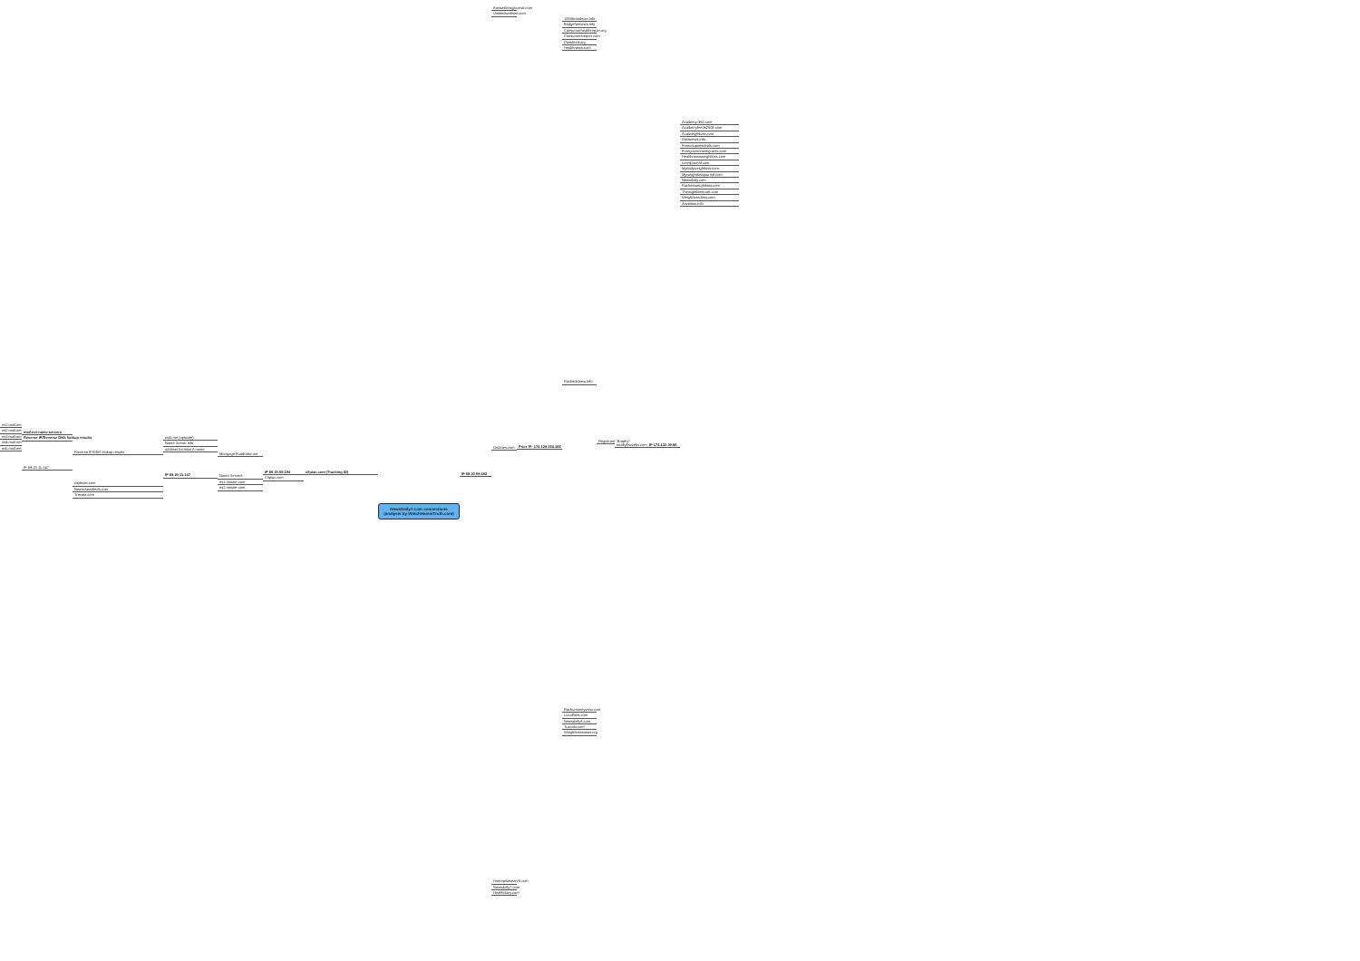ns1.mail.net
ns2.mail.net
ns3.mail.net
ns4.mail.net
ns5.mail.net
mail.net name servers
Reverse IP/Reverse DNS lookup results
IP 69.20.11.147
Reverse IP/DNS lookup results
cityfeast.com
Newsclassifieds.com
Tristate.com
mail.net (upscale)
Name Server Info
address location A name
IP 69.20.11.147
Mortgage Fundraise.net
Name Servers
ns1.tristate.com
ns2.tristate.com
IP 69.20.59.194
Clipiac.com
clipiac.com (Tracking ID)
NewsDaily7.com connections
(analysis by WatchHammTruth.com)
IP 69.20.59.162
Kansaslivingjournal.com
Untitledwebsite.com
Ondines.com
Homepilotsearch.com
Newsdaily7.com
Healthdiary.com
Prior IP: 174.129.254.166
1000brandsout.info
Bridgefortnews.info
Consumerhealthreport.org
Consumersreport.com
Dietsfeed.org
Healthnews.com
Rachsoldnew.info
Rachumoneyview.com
Localfrost.com
Newsdaily8.com
Tuxcast.com
Weightlossstatus.org
Registrant "Brophy"
totallyfitweeks.com
IP 174.132.39.66
Academy-360.com
Acaiberryfeeds2009.com
Acaiweightloss.com
Dietsnews.info
Freecouponsdeals.com
Freegovernmentgrants.com
Healthnewsweightloss.com
Localjournal.com
Mydailyweightloss.com
Myweightlossjournal.com
Newsdaily.com
Rachelsweightloss.com
Thewightlosstruth.com
Weightlossdiary.com
Zaviation.info